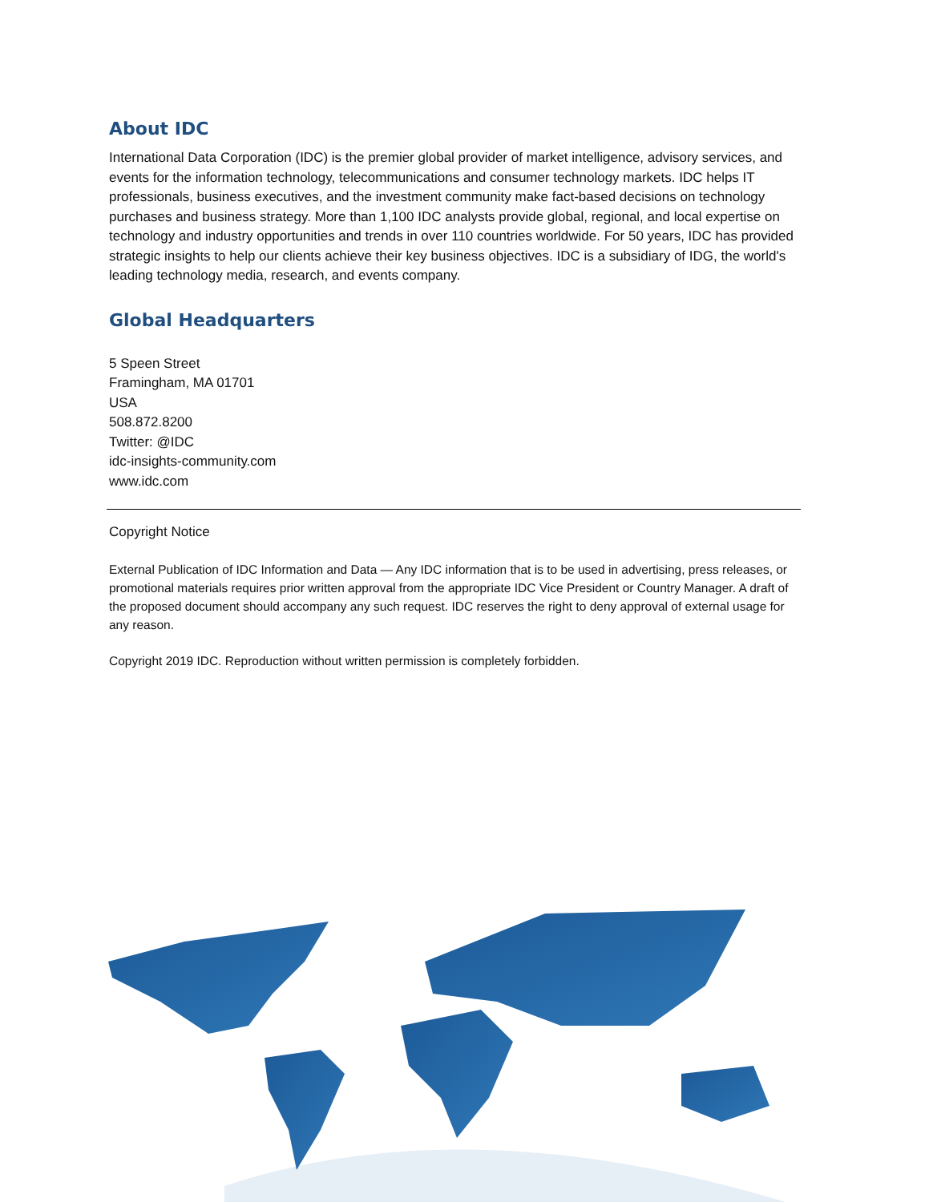About IDC
International Data Corporation (IDC) is the premier global provider of market intelligence, advisory services, and events for the information technology, telecommunications and consumer technology markets. IDC helps IT professionals, business executives, and the investment community make fact-based decisions on technology purchases and business strategy. More than 1,100 IDC analysts provide global, regional, and local expertise on technology and industry opportunities and trends in over 110 countries worldwide. For 50 years, IDC has provided strategic insights to help our clients achieve their key business objectives. IDC is a subsidiary of IDG, the world's leading technology media, research, and events company.
Global Headquarters
5 Speen Street
Framingham, MA 01701
USA
508.872.8200
Twitter: @IDC
idc-insights-community.com
www.idc.com
Copyright Notice
External Publication of IDC Information and Data — Any IDC information that is to be used in advertising, press releases, or promotional materials requires prior written approval from the appropriate IDC Vice President or Country Manager. A draft of the proposed document should accompany any such request. IDC reserves the right to deny approval of external usage for any reason.
Copyright 2019 IDC. Reproduction without written permission is completely forbidden.